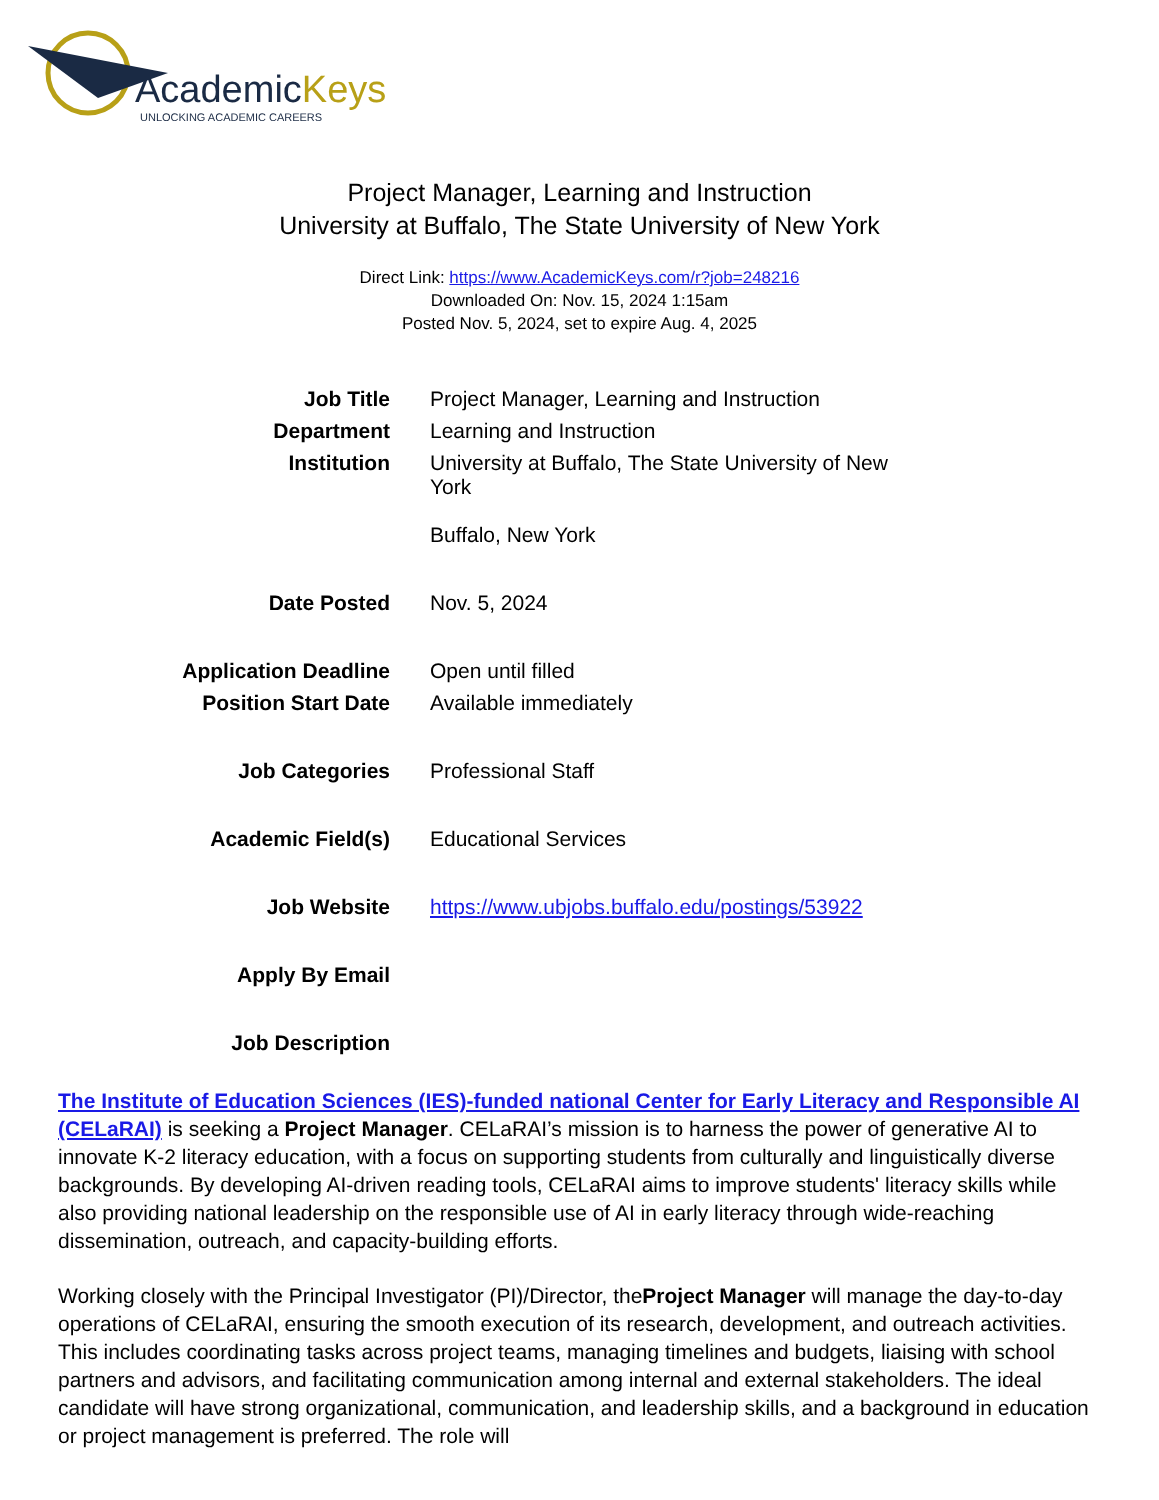AcademicKeys
UNLOCKING ACADEMIC CAREERS
Project Manager, Learning and Instruction
University at Buffalo, The State University of New York
Direct Link: https://www.AcademicKeys.com/r?job=248216
Downloaded On: Nov. 15, 2024 1:15am
Posted Nov. 5, 2024, set to expire Aug. 4, 2025
| Job Title | Project Manager, Learning and Instruction |
| Department | Learning and Instruction |
| Institution | University at Buffalo, The State University of New York Buffalo, New York |
| Date Posted | Nov. 5, 2024 |
| Application Deadline | Open until filled |
| Position Start Date | Available immediately |
| Job Categories | Professional Staff |
| Academic Field(s) | Educational Services |
| Job Website | https://www.ubjobs.buffalo.edu/postings/53922 |
| Apply By Email | |
| Job Description | |
The Institute of Education Sciences (IES)-funded national Center for Early Literacy and Responsible AI (CELaRAI) is seeking a Project Manager. CELaRAI’s mission is to harness the power of generative AI to innovate K-2 literacy education, with a focus on supporting students from culturally and linguistically diverse backgrounds. By developing AI-driven reading tools, CELaRAI aims to improve students' literacy skills while also providing national leadership on the responsible use of AI in early literacy through wide-reaching dissemination, outreach, and capacity-building efforts.
Working closely with the Principal Investigator (PI)/Director, theProject Manager will manage the day-to-day operations of CELaRAI, ensuring the smooth execution of its research, development, and outreach activities. This includes coordinating tasks across project teams, managing timelines and budgets, liaising with school partners and advisors, and facilitating communication among internal and external stakeholders. The ideal candidate will have strong organizational, communication, and leadership skills, and a background in education or project management is preferred. The role will